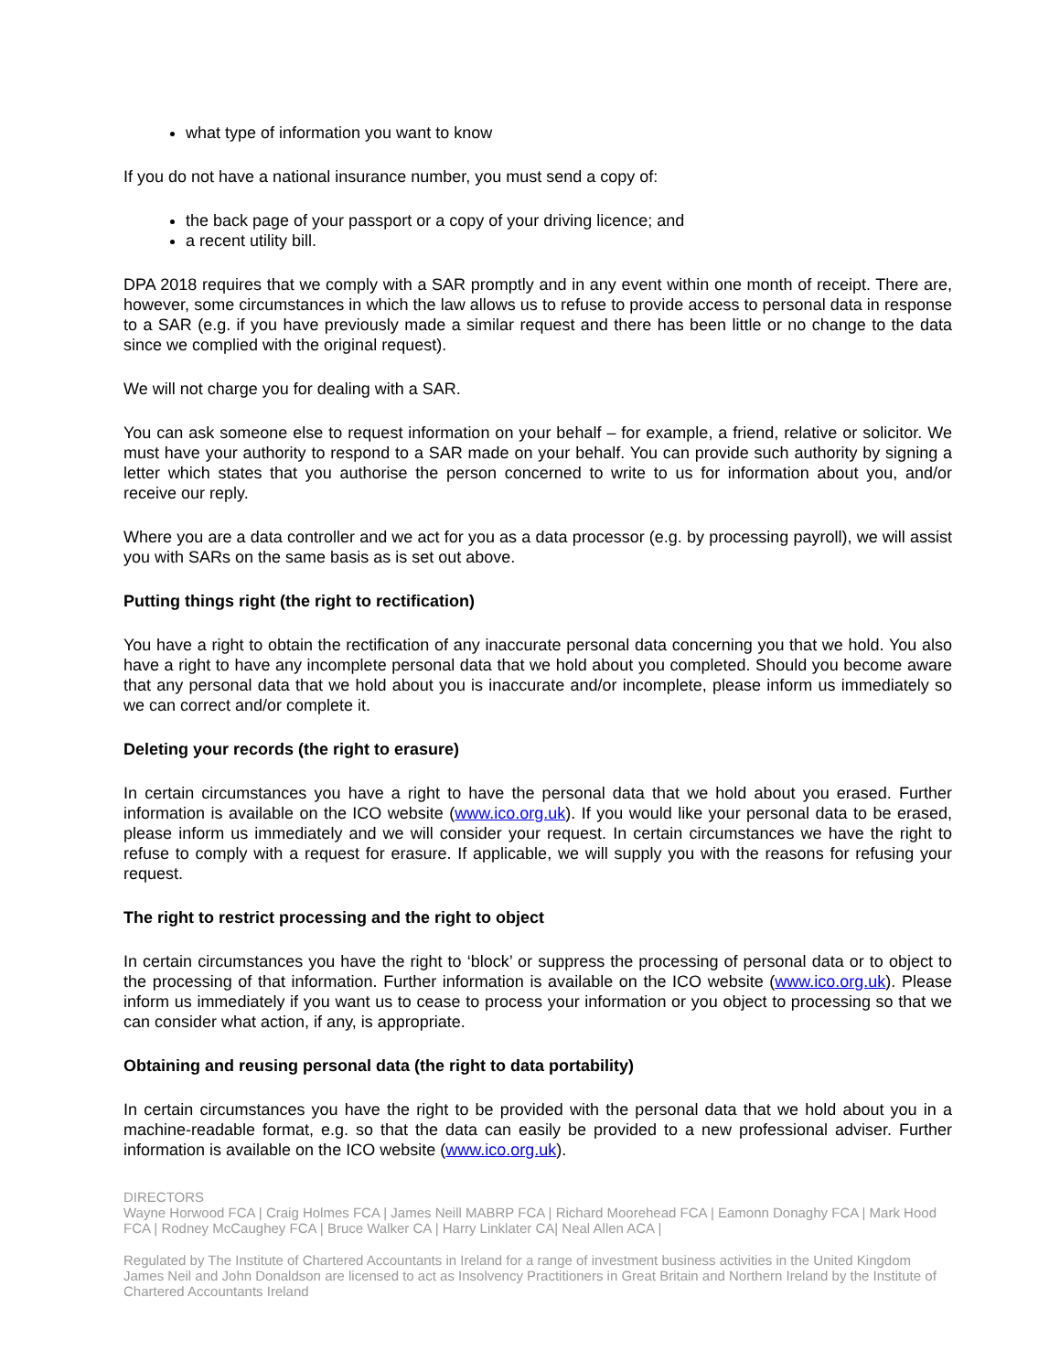what type of information you want to know
If you do not have a national insurance number, you must send a copy of:
the back page of your passport or a copy of your driving licence; and
a recent utility bill.
DPA 2018 requires that we comply with a SAR promptly and in any event within one month of receipt. There are, however, some circumstances in which the law allows us to refuse to provide access to personal data in response to a SAR (e.g. if you have previously made a similar request and there has been little or no change to the data since we complied with the original request).
We will not charge you for dealing with a SAR.
You can ask someone else to request information on your behalf – for example, a friend, relative or solicitor. We must have your authority to respond to a SAR made on your behalf. You can provide such authority by signing a letter which states that you authorise the person concerned to write to us for information about you, and/or receive our reply.
Where you are a data controller and we act for you as a data processor (e.g. by processing payroll), we will assist you with SARs on the same basis as is set out above.
Putting things right (the right to rectification)
You have a right to obtain the rectification of any inaccurate personal data concerning you that we hold. You also have a right to have any incomplete personal data that we hold about you completed. Should you become aware that any personal data that we hold about you is inaccurate and/or incomplete, please inform us immediately so we can correct and/or complete it.
Deleting your records (the right to erasure)
In certain circumstances you have a right to have the personal data that we hold about you erased. Further information is available on the ICO website (www.ico.org.uk). If you would like your personal data to be erased, please inform us immediately and we will consider your request. In certain circumstances we have the right to refuse to comply with a request for erasure. If applicable, we will supply you with the reasons for refusing your request.
The right to restrict processing and the right to object
In certain circumstances you have the right to ‘block’ or suppress the processing of personal data or to object to the processing of that information. Further information is available on the ICO website (www.ico.org.uk). Please inform us immediately if you want us to cease to process your information or you object to processing so that we can consider what action, if any, is appropriate.
Obtaining and reusing personal data (the right to data portability)
In certain circumstances you have the right to be provided with the personal data that we hold about you in a machine-readable format, e.g. so that the data can easily be provided to a new professional adviser. Further information is available on the ICO website (www.ico.org.uk).
DIRECTORS
Wayne Horwood FCA | Craig Holmes FCA | James Neill MABRP FCA | Richard Moorehead FCA | Eamonn Donaghy FCA | Mark Hood FCA | Rodney McCaughey FCA | Bruce Walker CA | Harry Linklater CA| Neal Allen ACA |
Regulated by The Institute of Chartered Accountants in Ireland for a range of investment business activities in the United Kingdom
James Neil and John Donaldson are licensed to act as Insolvency Practitioners in Great Britain and Northern Ireland by the Institute of Chartered Accountants Ireland